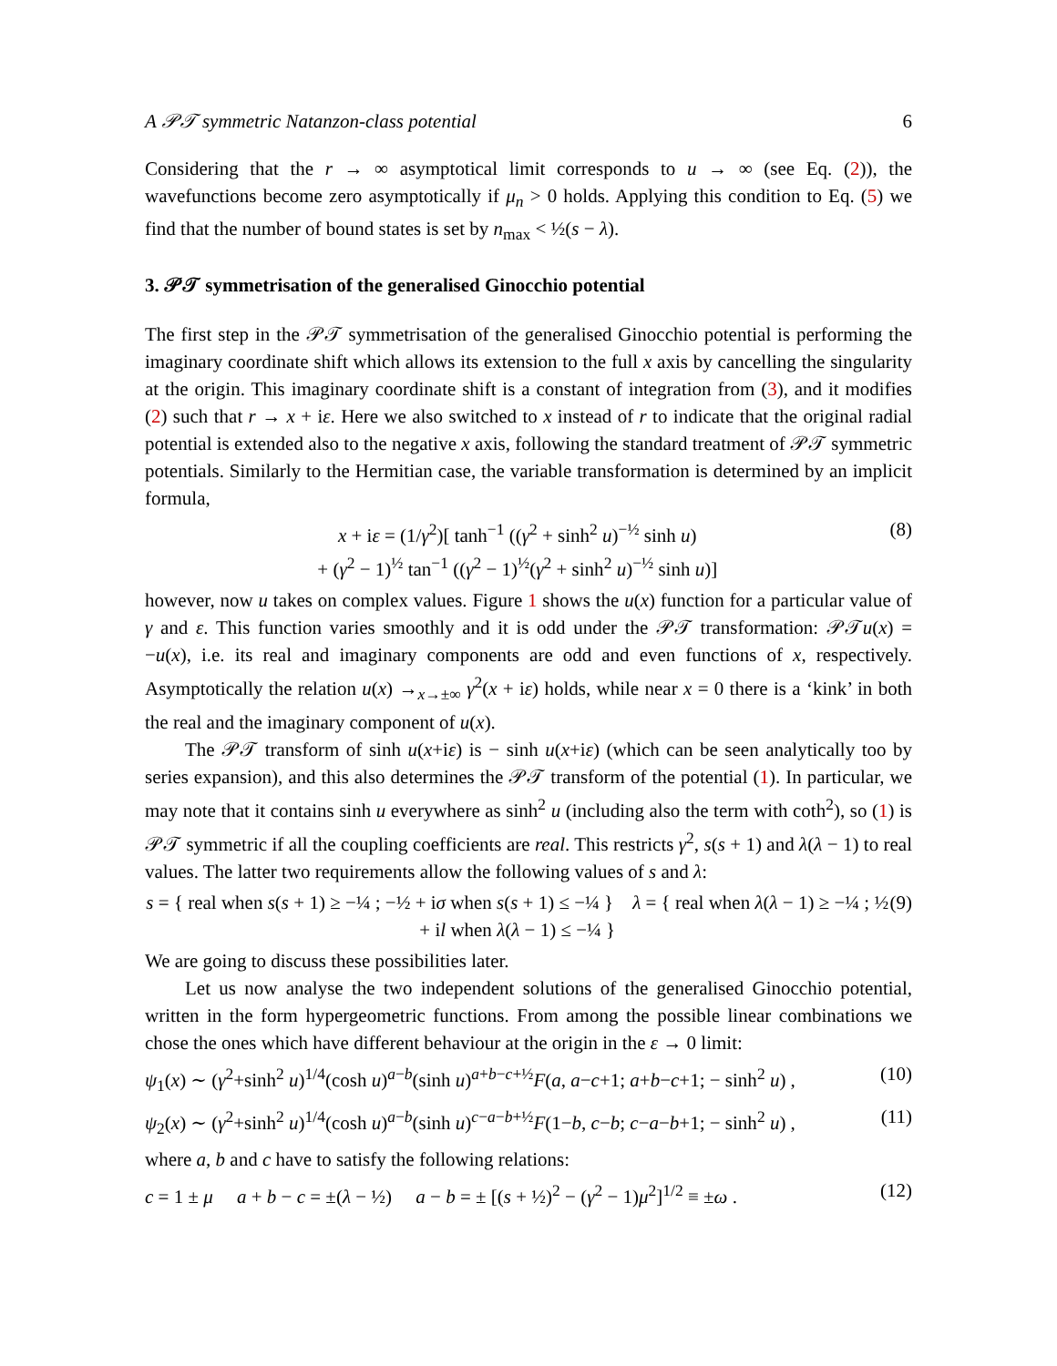A 𝒫𝒯 symmetric Natanzon-class potential 6
Considering that the r → ∞ asymptotical limit corresponds to u → ∞ (see Eq. (2)), the wavefunctions become zero asymptotically if μ<sub>n</sub> > 0 holds. Applying this condition to Eq. (5) we find that the number of bound states is set by n<sub>max</sub> < ½(s − λ).
3. 𝒫𝒯 symmetrisation of the generalised Ginocchio potential
The first step in the 𝒫𝒯 symmetrisation of the generalised Ginocchio potential is performing the imaginary coordinate shift which allows its extension to the full x axis by cancelling the singularity at the origin. This imaginary coordinate shift is a constant of integration from (3), and it modifies (2) such that r → x + iε. Here we also switched to x instead of r to indicate that the original radial potential is extended also to the negative x axis, following the standard treatment of 𝒫𝒯 symmetric potentials. Similarly to the Hermitian case, the variable transformation is determined by an implicit formula,
x + iε = (1/γ<sup>2</sup>)[ tanh<sup>−1</sup> ((γ<sup>2</sup> + sinh<sup>2</sup> u)<sup>−½</sup> sinh u)
+ (γ<sup>2</sup> − 1)<sup>½</sup> tan<sup>−1</sup> ((γ<sup>2</sup> − 1)<sup>½</sup>(γ<sup>2</sup> + sinh<sup>2</sup> u)<sup>−½</sup> sinh u)] (8)
however, now u takes on complex values. Figure 1 shows the u(x) function for a particular value of γ and ε. This function varies smoothly and it is odd under the 𝒫𝒯 transformation: 𝒫𝒯u(x) = −u(x), i.e. its real and imaginary components are odd and even functions of x, respectively. Asymptotically the relation u(x) →<sub>x→±∞</sub> γ<sup>2</sup>(x + iε) holds, while near x = 0 there is a ‘kink’ in both the real and the imaginary component of u(x).
The 𝒫𝒯 transform of sinh u(x+iε) is − sinh u(x+iε) (which can be seen analytically too by series expansion), and this also determines the 𝒫𝒯 transform of the potential (1). In particular, we may note that it contains sinh u everywhere as sinh<sup>2</sup> u (including also the term with coth<sup>2</sup>), so (1) is 𝒫𝒯 symmetric if all the coupling coefficients are real. This restricts γ<sup>2</sup>, s(s + 1) and λ(λ − 1) to real values. The latter two requirements allow the following values of s and λ:
s = { real when s(s + 1) ≥ −¼ ; −½ + iσ when s(s + 1) ≤ −¼ } λ = { real when λ(λ − 1) ≥ −¼ ; ½ + il when λ(λ − 1) ≤ −¼ } (9)
We are going to discuss these possibilities later.
Let us now analyse the two independent solutions of the generalised Ginocchio potential, written in the form hypergeometric functions. From among the possible linear combinations we chose the ones which have different behaviour at the origin in the ε → 0 limit:
ψ<sub>1</sub>(x) ∼ (γ<sup>2</sup>+sinh<sup>2</sup> u)<sup>1/4</sup>(cosh u)<sup>a−b</sup>(sinh u)<sup>a+b−c+½</sup>F(a, a−c+1; a+b−c+1; − sinh<sup>2</sup> u) , (10)
ψ<sub>2</sub>(x) ∼ (γ<sup>2</sup>+sinh<sup>2</sup> u)<sup>1/4</sup>(cosh u)<sup>a−b</sup>(sinh u)<sup>c−a−b+½</sup>F(1−b, c−b; c−a−b+1; − sinh<sup>2</sup> u) , (11)
where a, b and c have to satisfy the following relations:
c = 1 ± μ a + b − c = ±(λ − ½) a − b = ± [(s + ½)<sup>2</sup> − (γ<sup>2</sup> − 1)μ<sup>2</sup>]<sup>1/2</sup> ≡ ±ω . (12)